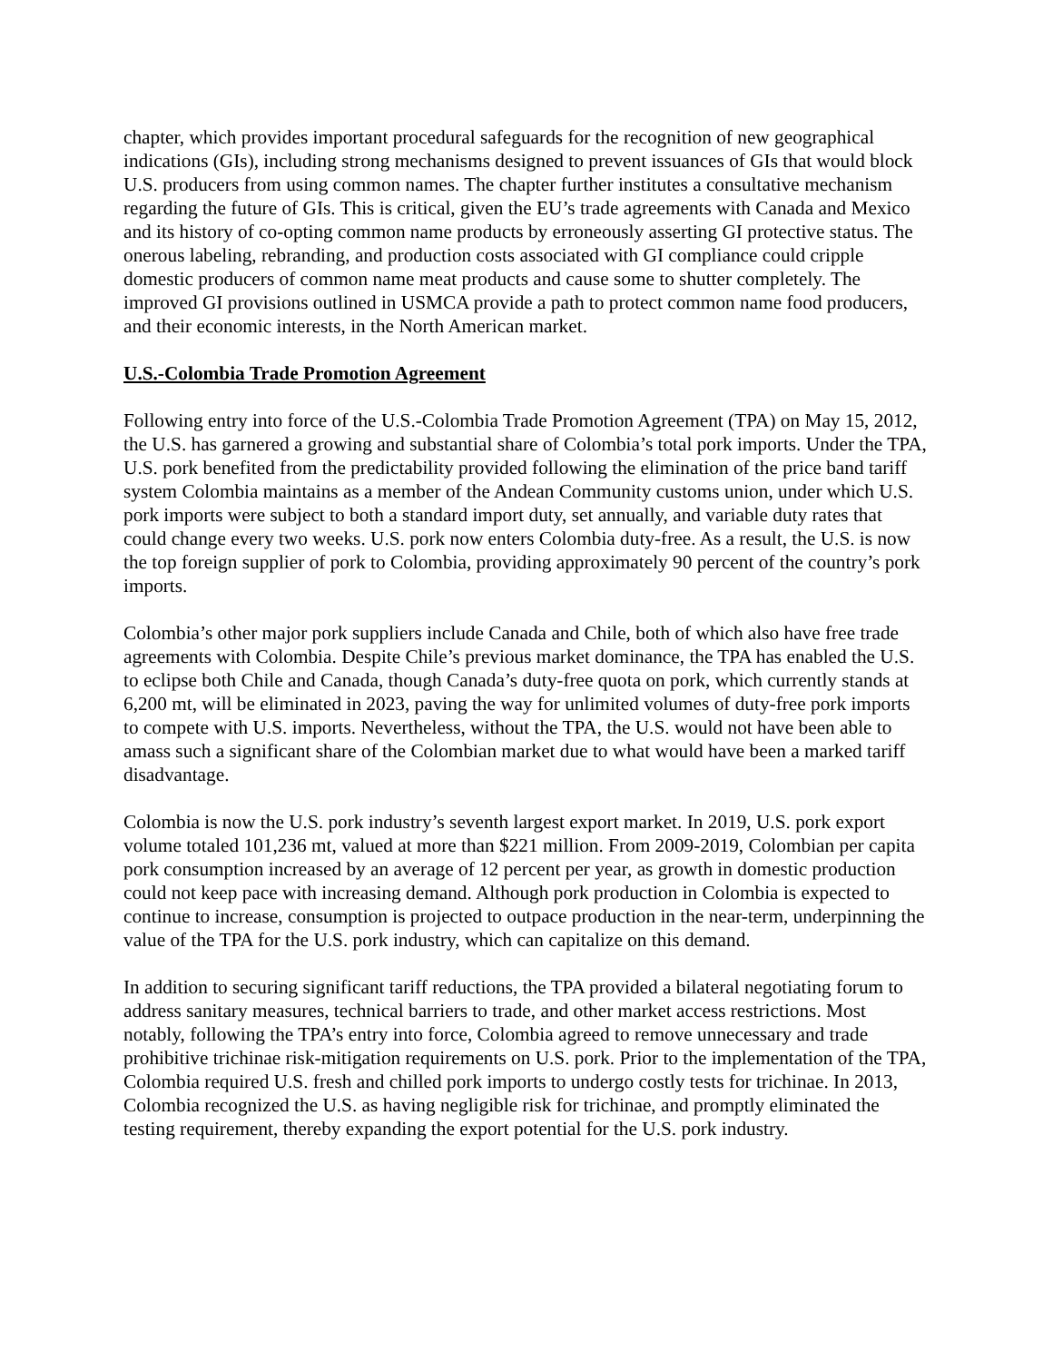chapter, which provides important procedural safeguards for the recognition of new geographical indications (GIs), including strong mechanisms designed to prevent issuances of GIs that would block U.S. producers from using common names. The chapter further institutes a consultative mechanism regarding the future of GIs. This is critical, given the EU’s trade agreements with Canada and Mexico and its history of co-opting common name products by erroneously asserting GI protective status. The onerous labeling, rebranding, and production costs associated with GI compliance could cripple domestic producers of common name meat products and cause some to shutter completely. The improved GI provisions outlined in USMCA provide a path to protect common name food producers, and their economic interests, in the North American market.
U.S.-Colombia Trade Promotion Agreement
Following entry into force of the U.S.-Colombia Trade Promotion Agreement (TPA) on May 15, 2012, the U.S. has garnered a growing and substantial share of Colombia’s total pork imports. Under the TPA, U.S. pork benefited from the predictability provided following the elimination of the price band tariff system Colombia maintains as a member of the Andean Community customs union, under which U.S. pork imports were subject to both a standard import duty, set annually, and variable duty rates that could change every two weeks. U.S. pork now enters Colombia duty-free. As a result, the U.S. is now the top foreign supplier of pork to Colombia, providing approximately 90 percent of the country’s pork imports.
Colombia’s other major pork suppliers include Canada and Chile, both of which also have free trade agreements with Colombia. Despite Chile’s previous market dominance, the TPA has enabled the U.S. to eclipse both Chile and Canada, though Canada’s duty-free quota on pork, which currently stands at 6,200 mt, will be eliminated in 2023, paving the way for unlimited volumes of duty-free pork imports to compete with U.S. imports. Nevertheless, without the TPA, the U.S. would not have been able to amass such a significant share of the Colombian market due to what would have been a marked tariff disadvantage.
Colombia is now the U.S. pork industry’s seventh largest export market. In 2019, U.S. pork export volume totaled 101,236 mt, valued at more than $221 million. From 2009-2019, Colombian per capita pork consumption increased by an average of 12 percent per year, as growth in domestic production could not keep pace with increasing demand. Although pork production in Colombia is expected to continue to increase, consumption is projected to outpace production in the near-term, underpinning the value of the TPA for the U.S. pork industry, which can capitalize on this demand.
In addition to securing significant tariff reductions, the TPA provided a bilateral negotiating forum to address sanitary measures, technical barriers to trade, and other market access restrictions. Most notably, following the TPA’s entry into force, Colombia agreed to remove unnecessary and trade prohibitive trichinae risk-mitigation requirements on U.S. pork. Prior to the implementation of the TPA, Colombia required U.S. fresh and chilled pork imports to undergo costly tests for trichinae. In 2013, Colombia recognized the U.S. as having negligible risk for trichinae, and promptly eliminated the testing requirement, thereby expanding the export potential for the U.S. pork industry.